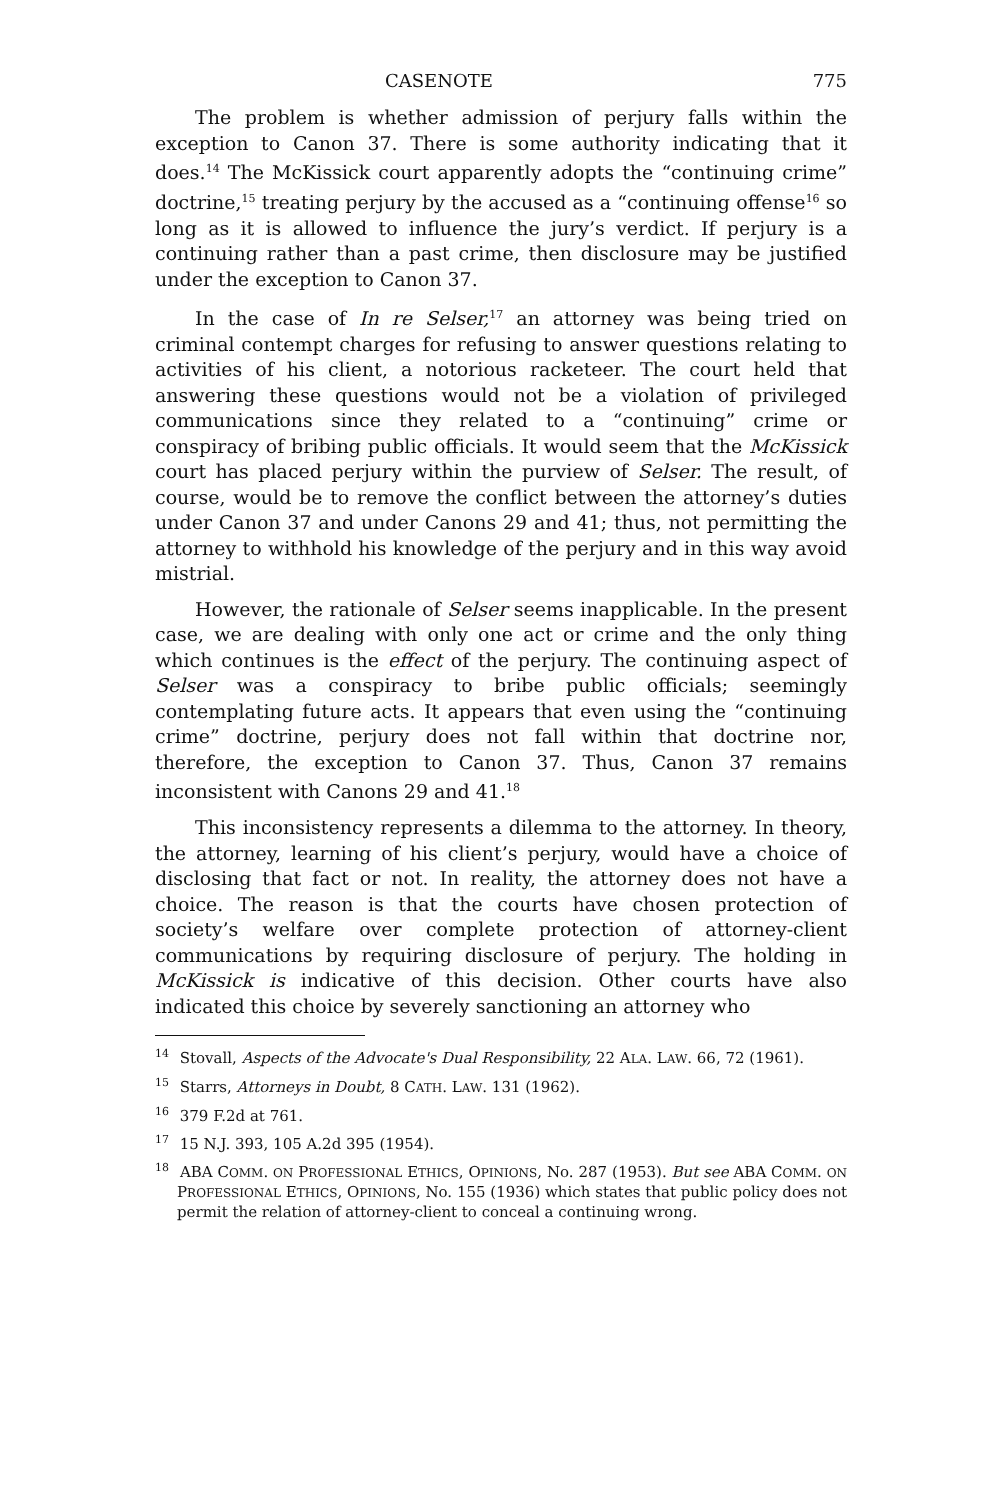CASENOTE 775
The problem is whether admission of perjury falls within the exception to Canon 37. There is some authority indicating that it does.<sup>14</sup> The McKissick court apparently adopts the “continuing crime” doctrine,<sup>15</sup> treating perjury by the accused as a “continuing offense<sup>16</sup> so long as it is allowed to influence the jury’s verdict. If perjury is a continuing rather than a past crime, then disclosure may be justified under the exception to Canon 37.
In the case of In re Selser,<sup>17</sup> an attorney was being tried on criminal contempt charges for refusing to answer questions relating to activities of his client, a notorious racketeer. The court held that answering these questions would not be a violation of privileged communications since they related to a “continuing” crime or conspiracy of bribing public officials. It would seem that the McKissick court has placed perjury within the purview of Selser. The result, of course, would be to remove the conflict between the attorney’s duties under Canon 37 and under Canons 29 and 41; thus, not permitting the attorney to withhold his knowledge of the perjury and in this way avoid mistrial.
However, the rationale of Selser seems inapplicable. In the present case, we are dealing with only one act or crime and the only thing which continues is the effect of the perjury. The continuing aspect of Selser was a conspiracy to bribe public officials; seemingly contemplating future acts. It appears that even using the “continuing crime” doctrine, perjury does not fall within that doctrine nor, therefore, the exception to Canon 37. Thus, Canon 37 remains inconsistent with Canons 29 and 41.<sup>18</sup>
This inconsistency represents a dilemma to the attorney. In theory, the attorney, learning of his client’s perjury, would have a choice of disclosing that fact or not. In reality, the attorney does not have a choice. The reason is that the courts have chosen protection of society’s welfare over complete protection of attorney-client communications by requiring disclosure of perjury. The holding in McKissick is indicative of this decision. Other courts have also indicated this choice by severely sanctioning an attorney who
<sup>14</sup> Stovall, Aspects of the Advocate's Dual Responsibility, 22 ALA. LAW. 66, 72 (1961).
<sup>15</sup> Starrs, Attorneys in Doubt, 8 CATH. LAW. 131 (1962).
<sup>16</sup> 379 F.2d at 761.
<sup>17</sup> 15 N.J. 393, 105 A.2d 395 (1954).
<sup>18</sup> ABA COMM. ON PROFESSIONAL ETHICS, OPINIONS, No. 287 (1953). But see ABA COMM. ON PROFESSIONAL ETHICS, OPINIONS, No. 155 (1936) which states that public policy does not permit the relation of attorney-client to conceal a continuing wrong.